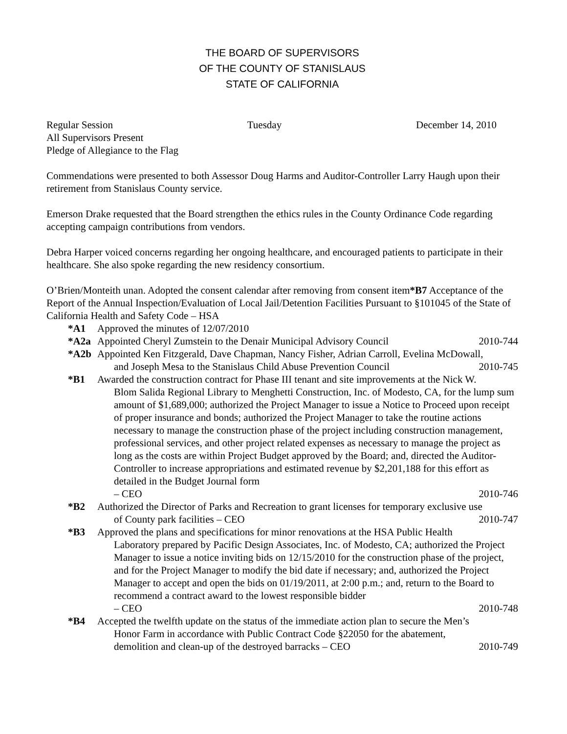THE BOARD OF SUPERVISORS
OF THE COUNTY OF STANISLAUS
STATE OF CALIFORNIA
Regular Session Tuesday December 14, 2010
All Supervisors Present
Pledge of Allegiance to the Flag
Commendations were presented to both Assessor Doug Harms and Auditor-Controller Larry Haugh upon their retirement from Stanislaus County service.
Emerson Drake requested that the Board strengthen the ethics rules in the County Ordinance Code regarding accepting campaign contributions from vendors.
Debra Harper voiced concerns regarding her ongoing healthcare, and encouraged patients to participate in their healthcare. She also spoke regarding the new residency consortium.
O’Brien/Monteith unan. Adopted the consent calendar after removing from consent item*B7 Acceptance of the Report of the Annual Inspection/Evaluation of Local Jail/Detention Facilities Pursuant to §101045 of the State of California Health and Safety Code – HSA
*A1 Approved the minutes of 12/07/2010
*A2a Appointed Cheryl Zumstein to the Denair Municipal Advisory Council 2010-744
*A2b Appointed Ken Fitzgerald, Dave Chapman, Nancy Fisher, Adrian Carroll, Evelina McDowall,
and Joseph Mesa to the Stanislaus Child Abuse Prevention Council 2010-745
*B1 Awarded the construction contract for Phase III tenant and site improvements at the Nick W.
Blom Salida Regional Library to Menghetti Construction, Inc. of Modesto, CA, for the lump sum amount of $1,689,000; authorized the Project Manager to issue a Notice to Proceed upon receipt of proper insurance and bonds; authorized the Project Manager to take the routine actions necessary to manage the construction phase of the project including construction management, professional services, and other project related expenses as necessary to manage the project as long as the costs are within Project Budget approved by the Board; and, directed the Auditor-Controller to increase appropriations and estimated revenue by $2,201,188 for this effort as detailed in the Budget Journal form
– CEO 2010-746
*B2 Authorized the Director of Parks and Recreation to grant licenses for temporary exclusive use
of County park facilities – CEO 2010-747
*B3 Approved the plans and specifications for minor renovations at the HSA Public Health
Laboratory prepared by Pacific Design Associates, Inc. of Modesto, CA; authorized the Project Manager to issue a notice inviting bids on 12/15/2010 for the construction phase of the project, and for the Project Manager to modify the bid date if necessary; and, authorized the Project Manager to accept and open the bids on 01/19/2011, at 2:00 p.m.; and, return to the Board to recommend a contract award to the lowest responsible bidder
– CEO 2010-748
*B4 Accepted the twelfth update on the status of the immediate action plan to secure the Men’s
Honor Farm in accordance with Public Contract Code §22050 for the abatement,
demolition and clean-up of the destroyed barracks – CEO 2010-749